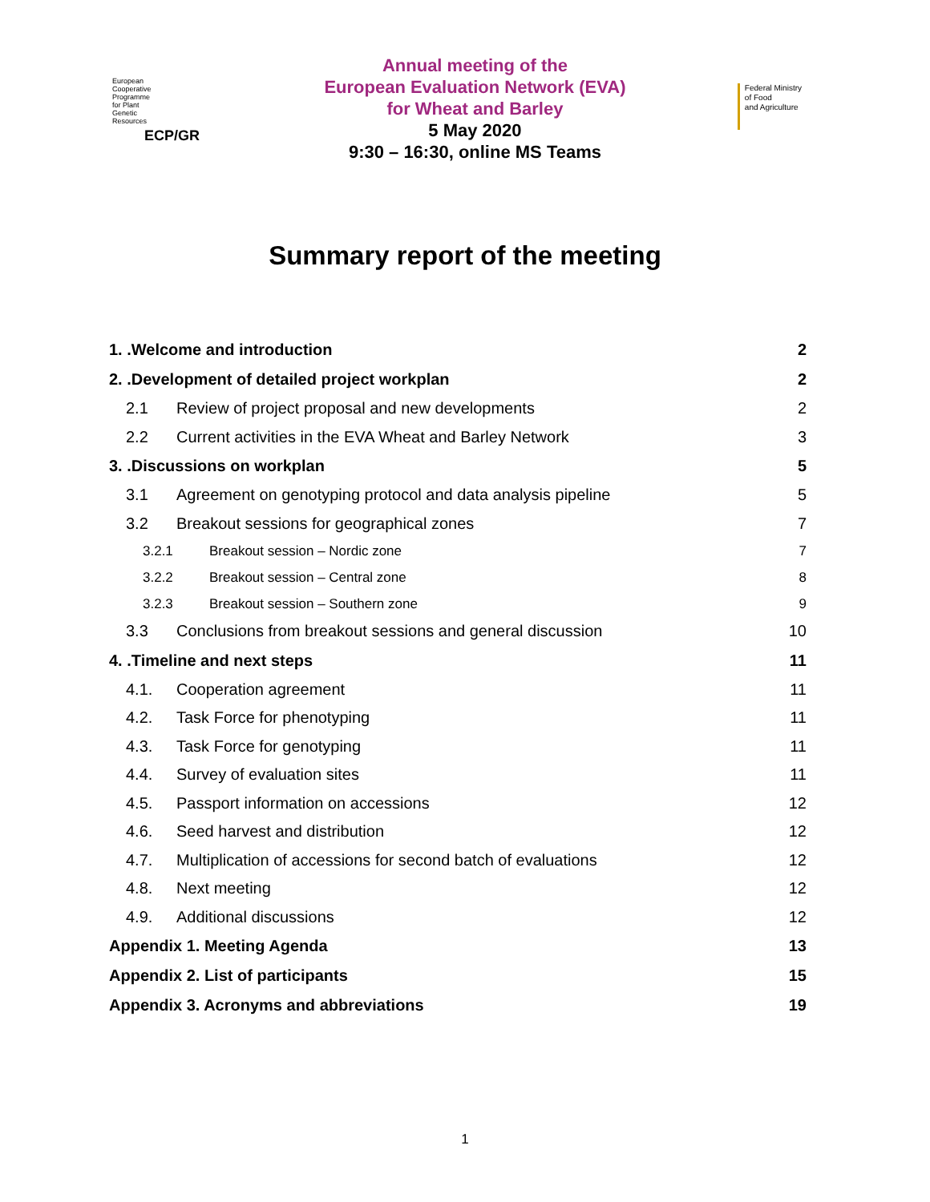European
Cooperative
Programme
for Plant
Genetic
Resources
ECP/GR
Annual meeting of the
European Evaluation Network (EVA)
for Wheat and Barley
5 May 2020
9:30 – 16:30, online MS Teams
Federal Ministry
of Food
and Agriculture
Summary report of the meeting
1. .Welcome and introduction 2
2. .Development of detailed project workplan 2
2.1 Review of project proposal and new developments 2
2.2 Current activities in the EVA Wheat and Barley Network 3
3. .Discussions on workplan 5
3.1 Agreement on genotyping protocol and data analysis pipeline 5
3.2 Breakout sessions for geographical zones 7
3.2.1 Breakout session – Nordic zone 7
3.2.2 Breakout session – Central zone 8
3.2.3 Breakout session – Southern zone 9
3.3 Conclusions from breakout sessions and general discussion 10
4. .Timeline and next steps 11
4.1. Cooperation agreement 11
4.2. Task Force for phenotyping 11
4.3. Task Force for genotyping 11
4.4. Survey of evaluation sites 11
4.5. Passport information on accessions 12
4.6. Seed harvest and distribution 12
4.7. Multiplication of accessions for second batch of evaluations 12
4.8. Next meeting 12
4.9. Additional discussions 12
Appendix 1. Meeting Agenda 13
Appendix 2. List of participants 15
Appendix 3. Acronyms and abbreviations 19
1